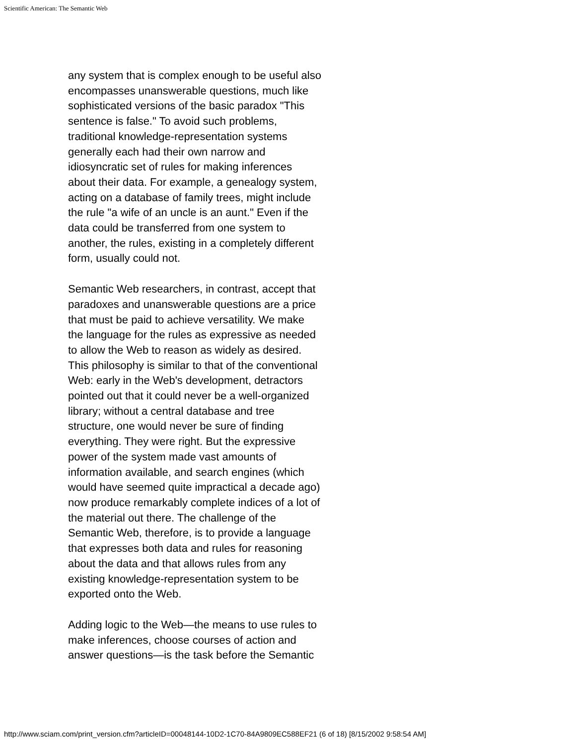Scientific American: The Semantic Web
any system that is complex enough to be useful also
encompasses unanswerable questions, much like
sophisticated versions of the basic paradox "This
sentence is false." To avoid such problems,
traditional knowledge-representation systems
generally each had their own narrow and
idiosyncratic set of rules for making inferences
about their data. For example, a genealogy system,
acting on a database of family trees, might include
the rule "a wife of an uncle is an aunt." Even if the
data could be transferred from one system to
another, the rules, existing in a completely different
form, usually could not.
Semantic Web researchers, in contrast, accept that
paradoxes and unanswerable questions are a price
that must be paid to achieve versatility. We make
the language for the rules as expressive as needed
to allow the Web to reason as widely as desired.
This philosophy is similar to that of the conventional
Web: early in the Web's development, detractors
pointed out that it could never be a well-organized
library; without a central database and tree
structure, one would never be sure of finding
everything. They were right. But the expressive
power of the system made vast amounts of
information available, and search engines (which
would have seemed quite impractical a decade ago)
now produce remarkably complete indices of a lot of
the material out there. The challenge of the
Semantic Web, therefore, is to provide a language
that expresses both data and rules for reasoning
about the data and that allows rules from any
existing knowledge-representation system to be
exported onto the Web.
Adding logic to the Web—the means to use rules to
make inferences, choose courses of action and
answer questions—is the task before the Semantic
http://www.sciam.com/print_version.cfm?articleID=00048144-10D2-1C70-84A9809EC588EF21 (6 of 18) [8/15/2002 9:58:54 AM]